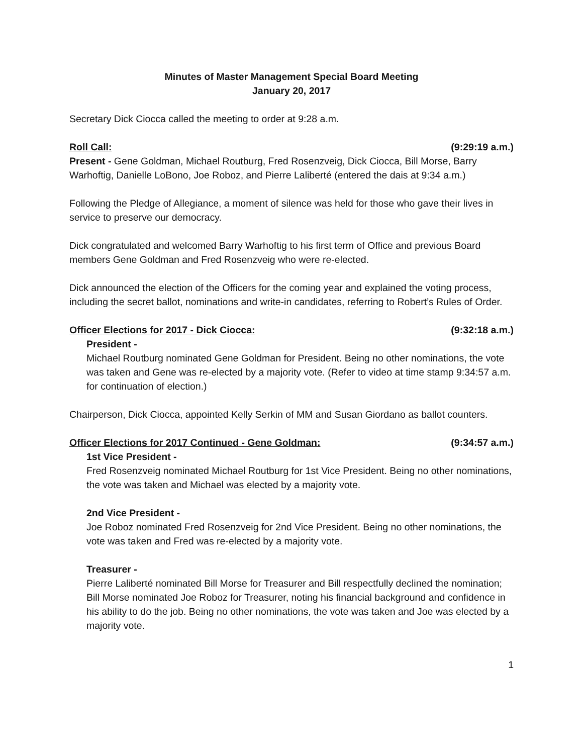Minutes of Master Management Special Board Meeting
January 20, 2017
Secretary Dick Ciocca called the meeting to order at 9:28 a.m.
Roll Call: (9:29:19 a.m.)
Present - Gene Goldman, Michael Routburg, Fred Rosenzveig, Dick Ciocca, Bill Morse, Barry Warhoftig, Danielle LoBono, Joe Roboz, and Pierre Laliberté (entered the dais at 9:34 a.m.)
Following the Pledge of Allegiance, a moment of silence was held for those who gave their lives in service to preserve our democracy.
Dick congratulated and welcomed Barry Warhoftig to his first term of Office and previous Board members Gene Goldman and Fred Rosenzveig who were re-elected.
Dick announced the election of the Officers for the coming year and explained the voting process, including the secret ballot, nominations and write-in candidates, referring to Robert’s Rules of Order.
Officer Elections for 2017 - Dick Ciocca: (9:32:18 a.m.)
President -
Michael Routburg nominated Gene Goldman for President. Being no other nominations, the vote was taken and Gene was re-elected by a majority vote. (Refer to video at time stamp 9:34:57 a.m. for continuation of election.)
Chairperson, Dick Ciocca, appointed Kelly Serkin of MM and Susan Giordano as ballot counters.
Officer Elections for 2017 Continued - Gene Goldman: (9:34:57 a.m.)
1st Vice President -
Fred Rosenzveig nominated Michael Routburg for 1st Vice President. Being no other nominations, the vote was taken and Michael was elected by a majority vote.
2nd Vice President -
Joe Roboz nominated Fred Rosenzveig for 2nd Vice President. Being no other nominations, the vote was taken and Fred was re-elected by a majority vote.
Treasurer -
Pierre Laliberté nominated Bill Morse for Treasurer and Bill respectfully declined the nomination; Bill Morse nominated Joe Roboz for Treasurer, noting his financial background and confidence in his ability to do the job. Being no other nominations, the vote was taken and Joe was elected by a majority vote.
1